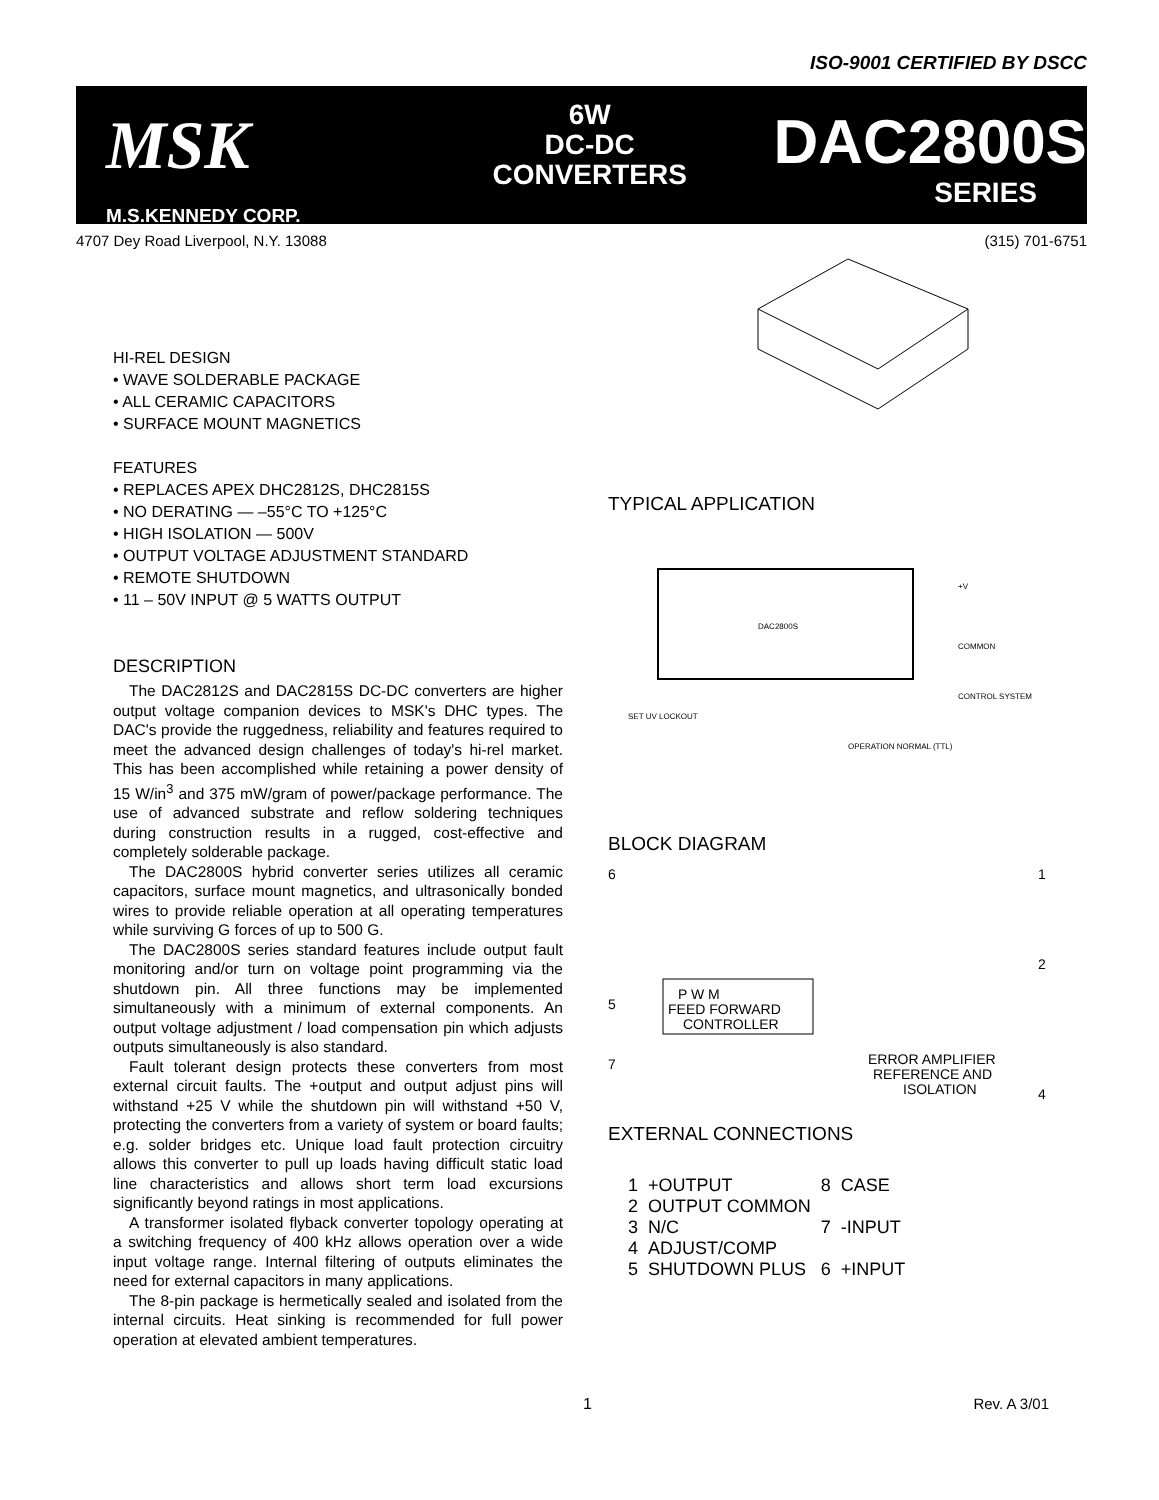ISO-9001 CERTIFIED BY DSCC
MSK
M.S.KENNEDY CORP.
6W
DC-DC
CONVERTERS
DAC2800S
SERIES
4707 Dey Road Liverpool, N.Y. 13088 (315) 701-6751
HI-REL DESIGN
• WAVE SOLDERABLE PACKAGE
• ALL CERAMIC CAPACITORS
• SURFACE MOUNT MAGNETICS
FEATURES
• REPLACES APEX DHC2812S, DHC2815S
• NO DERATING — –55°C TO +125°C
• HIGH ISOLATION — 500V
• OUTPUT VOLTAGE ADJUSTMENT STANDARD
• REMOTE SHUTDOWN
• 11 – 50V INPUT @ 5 WATTS OUTPUT
DESCRIPTION
The DAC2812S and DAC2815S DC-DC converters are higher output voltage companion devices to MSK's DHC types. The DAC's provide the ruggedness, reliability and features required to meet the advanced design challenges of today's hi-rel market. This has been accomplished while retaining a power density of 15 W/in<sup>3</sup> and 375 mW/gram of power/package performance. The use of advanced substrate and reflow soldering techniques during construction results in a rugged, cost-effective and completely solderable package.
The DAC2800S hybrid converter series utilizes all ceramic capacitors, surface mount magnetics, and ultrasonically bonded wires to provide reliable operation at all operating temperatures while surviving G forces of up to 500 G.
The DAC2800S series standard features include output fault monitoring and/or turn on voltage point programming via the shutdown pin. All three functions may be implemented simultaneously with a minimum of external components. An output voltage adjustment / load compensation pin which adjusts outputs simultaneously is also standard.
Fault tolerant design protects these converters from most external circuit faults. The +output and output adjust pins will withstand +25 V while the shutdown pin will withstand +50 V, protecting the converters from a variety of system or board faults; e.g. solder bridges etc. Unique load fault protection circuitry allows this converter to pull up loads having difficult static load line characteristics and allows short term load excursions significantly beyond ratings in most applications.
A transformer isolated flyback converter topology operating at a switching frequency of 400 kHz allows operation over a wide input voltage range. Internal filtering of outputs eliminates the need for external capacitors in many applications.
The 8-pin package is hermetically sealed and isolated from the internal circuits. Heat sinking is recommended for full power operation at elevated ambient temperatures.
TYPICAL APPLICATION
DAC2800S
+V
COMMON
CONTROL SYSTEM
SET UV LOCKOUT
OPERATION NORMAL (TTL)
BLOCK DIAGRAM
P W M
FEED FORWARD
CONTROLLER
ERROR AMPLIFIER
REFERENCE AND
ISOLATION
6
5
7
1
2
4
EXTERNAL CONNECTIONS
| 1 | +OUTPUT | 8 | CASE |
| 2 | OUTPUT COMMON | | |
| 3 | N/C | 7 | -INPUT |
| 4 | ADJUST/COMP | | |
| 5 | SHUTDOWN PLUS | 6 | +INPUT |
1 Rev. A 3/01